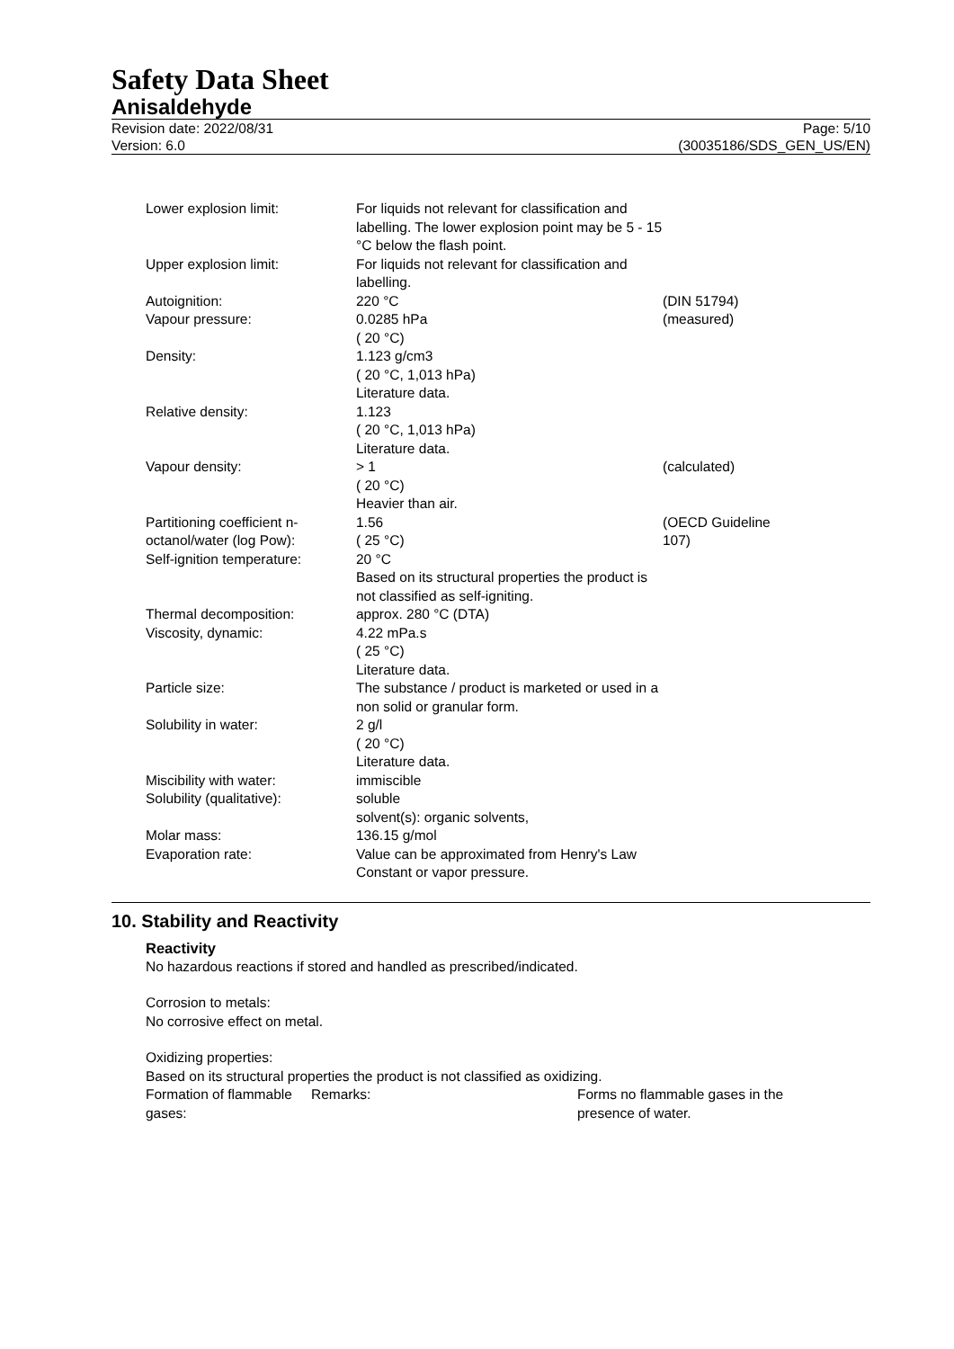Safety Data Sheet
Anisaldehyde
Revision date: 2022/08/31
Version: 6.0
Page: 5/10
(30035186/SDS_GEN_US/EN)
| Lower explosion limit: | For liquids not relevant for classification and labelling. The lower explosion point may be 5 - 15 °C below the flash point. | |
| Upper explosion limit: | For liquids not relevant for classification and labelling. | |
| Autoignition: | 220 °C | (DIN 51794) |
| Vapour pressure: | 0.0285 hPa ( 20 °C) | (measured) |
| Density: | 1.123 g/cm3 ( 20 °C, 1,013 hPa) Literature data. | |
| Relative density: | 1.123 ( 20 °C, 1,013 hPa) Literature data. | |
| Vapour density: | > 1 ( 20 °C) Heavier than air. | (calculated) |
| Partitioning coefficient n-octanol/water (log Pow): | 1.56 ( 25 °C) | (OECD Guideline 107) |
| Self-ignition temperature: | 20 °C Based on its structural properties the product is not classified as self-igniting. | |
| Thermal decomposition: | approx. 280 °C (DTA) | |
| Viscosity, dynamic: | 4.22 mPa.s ( 25 °C) Literature data. | |
| Particle size: | The substance / product is marketed or used in a non solid or granular form. | |
| Solubility in water: | 2 g/l ( 20 °C) Literature data. | |
| Miscibility with water: | immiscible | |
| Solubility (qualitative): | soluble solvent(s): organic solvents, | |
| Molar mass: | 136.15 g/mol | |
| Evaporation rate: | Value can be approximated from Henry's Law Constant or vapor pressure. | |
10. Stability and Reactivity
Reactivity
No hazardous reactions if stored and handled as prescribed/indicated.
Corrosion to metals:
No corrosive effect on metal.
Oxidizing properties:
Based on its structural properties the product is not classified as oxidizing.
| Formation of flammable gases: | Remarks: | Forms no flammable gases in the presence of water. |